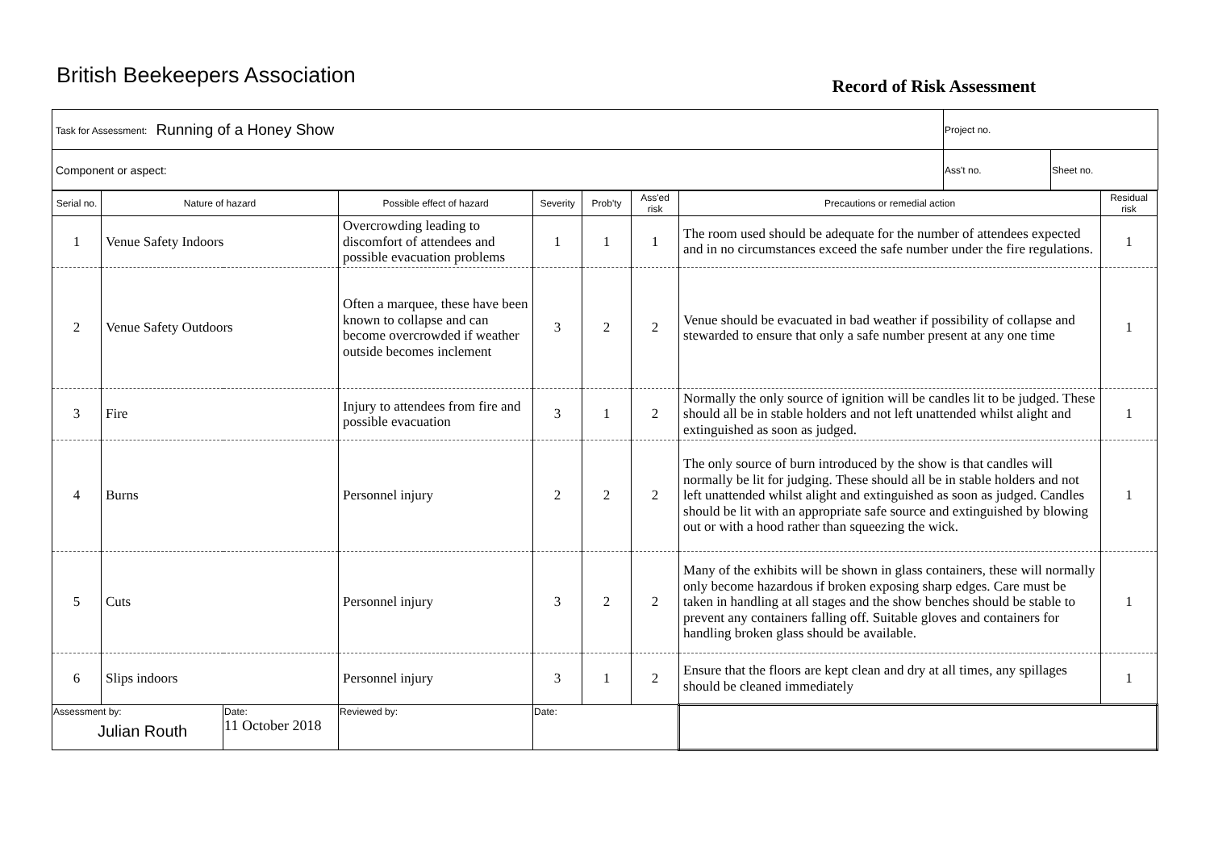British Beekeepers Association
Record of Risk Assessment
| Task for Assessment: Running of a Honey Show | Project no. | |
| Component or aspect: | Ass't no. | Sheet no. |
| Serial no. | Nature of hazard | | Possible effect of hazard | Severity | Prob'ty | Ass'ed risk | Precautions or remedial action | Residual risk |
| --- | --- | --- | --- | --- | --- | --- | --- | --- |
| 1 | Venue Safety Indoors | | Overcrowding leading to discomfort of attendees and possible evacuation problems | 1 | 1 | 1 | The room used should be adequate for the number of attendees expected and in no circumstances exceed the safe number under the fire regulations. | 1 |
| 2 | Venue Safety Outdoors | | Often a marquee, these have been known to collapse and can become overcrowded if weather outside becomes inclement | 3 | 2 | 2 | Venue should be evacuated in bad weather if possibility of collapse and stewarded to ensure that only a safe number present at any one time | 1 |
| 3 | Fire | | Injury to attendees from fire and possible evacuation | 3 | 1 | 2 | Normally the only source of ignition will be candles lit to be judged. These should all be in stable holders and not left unattended whilst alight and extinguished as soon as judged. | 1 |
| 4 | Burns | | Personnel injury | 2 | 2 | 2 | The only source of burn introduced by the show is that candles will normally be lit for judging. These should all be in stable holders and not left unattended whilst alight and extinguished as soon as judged. Candles should be lit with an appropriate safe source and extinguished by blowing out or with a hood rather than squeezing the wick. | 1 |
| 5 | Cuts | | Personnel injury | 3 | 2 | 2 | Many of the exhibits will be shown in glass containers, these will normally only become hazardous if broken exposing sharp edges. Care must be taken in handling at all stages and the show benches should be stable to prevent any containers falling off. Suitable gloves and containers for handling broken glass should be available. | 1 |
| 6 | Slips indoors | | Personnel injury | 3 | 1 | 2 | Ensure that the floors are kept clean and dry at all times, any spillages should be cleaned immediately | 1 |
| Assessment by: Julian Routh | | Date: 11 October 2018 | Reviewed by: | Date: | | | | |